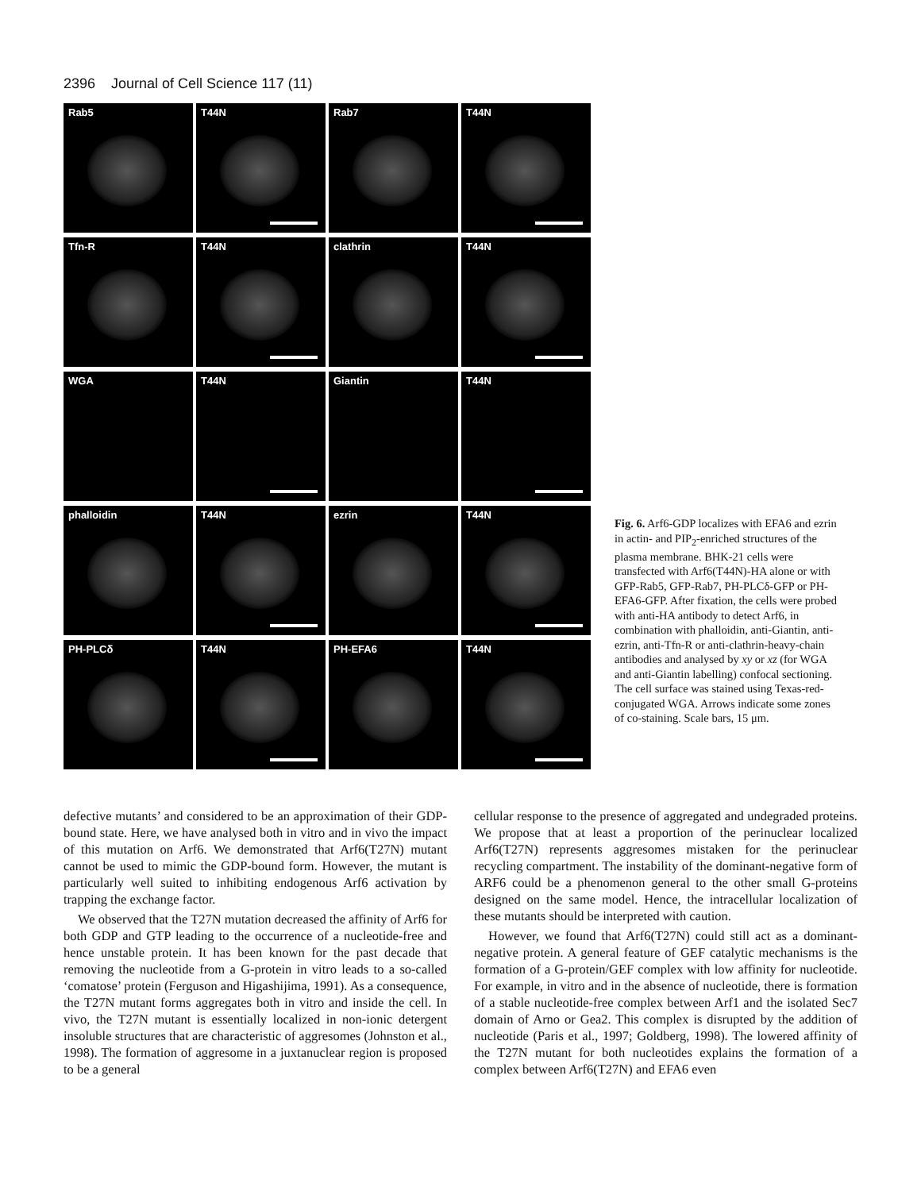2396 Journal of Cell Science 117 (11)
Rab5
T44N
Rab7
T44N
Tfn-R
T44N
clathrin
T44N
WGA
T44N
Giantin
T44N
phalloidin
T44N
ezrin
T44N
PH-PLCδ
T44N
PH-EFA6
T44N
Fig. 6. Arf6-GDP localizes with EFA6 and ezrin in actin- and PIP<sub>2</sub>-enriched structures of the plasma membrane. BHK-21 cells were transfected with Arf6(T44N)-HA alone or with GFP-Rab5, GFP-Rab7, PH-PLCδ-GFP or PH-EFA6-GFP. After fixation, the cells were probed with anti-HA antibody to detect Arf6, in combination with phalloidin, anti-Giantin, anti-ezrin, anti-Tfn-R or anti-clathrin-heavy-chain antibodies and analysed by xy or xz (for WGA and anti-Giantin labelling) confocal sectioning. The cell surface was stained using Texas-red-conjugated WGA. Arrows indicate some zones of co-staining. Scale bars, 15 μm.
defective mutants’ and considered to be an approximation of their GDP-bound state. Here, we have analysed both in vitro and in vivo the impact of this mutation on Arf6. We demonstrated that Arf6(T27N) mutant cannot be used to mimic the GDP-bound form. However, the mutant is particularly well suited to inhibiting endogenous Arf6 activation by trapping the exchange factor.
We observed that the T27N mutation decreased the affinity of Arf6 for both GDP and GTP leading to the occurrence of a nucleotide-free and hence unstable protein. It has been known for the past decade that removing the nucleotide from a G-protein in vitro leads to a so-called ‘comatose’ protein (Ferguson and Higashijima, 1991). As a consequence, the T27N mutant forms aggregates both in vitro and inside the cell. In vivo, the T27N mutant is essentially localized in non-ionic detergent insoluble structures that are characteristic of aggresomes (Johnston et al., 1998). The formation of aggresome in a juxtanuclear region is proposed to be a general
cellular response to the presence of aggregated and undegraded proteins. We propose that at least a proportion of the perinuclear localized Arf6(T27N) represents aggresomes mistaken for the perinuclear recycling compartment. The instability of the dominant-negative form of ARF6 could be a phenomenon general to the other small G-proteins designed on the same model. Hence, the intracellular localization of these mutants should be interpreted with caution.
However, we found that Arf6(T27N) could still act as a dominant-negative protein. A general feature of GEF catalytic mechanisms is the formation of a G-protein/GEF complex with low affinity for nucleotide. For example, in vitro and in the absence of nucleotide, there is formation of a stable nucleotide-free complex between Arf1 and the isolated Sec7 domain of Arno or Gea2. This complex is disrupted by the addition of nucleotide (Paris et al., 1997; Goldberg, 1998). The lowered affinity of the T27N mutant for both nucleotides explains the formation of a complex between Arf6(T27N) and EFA6 even